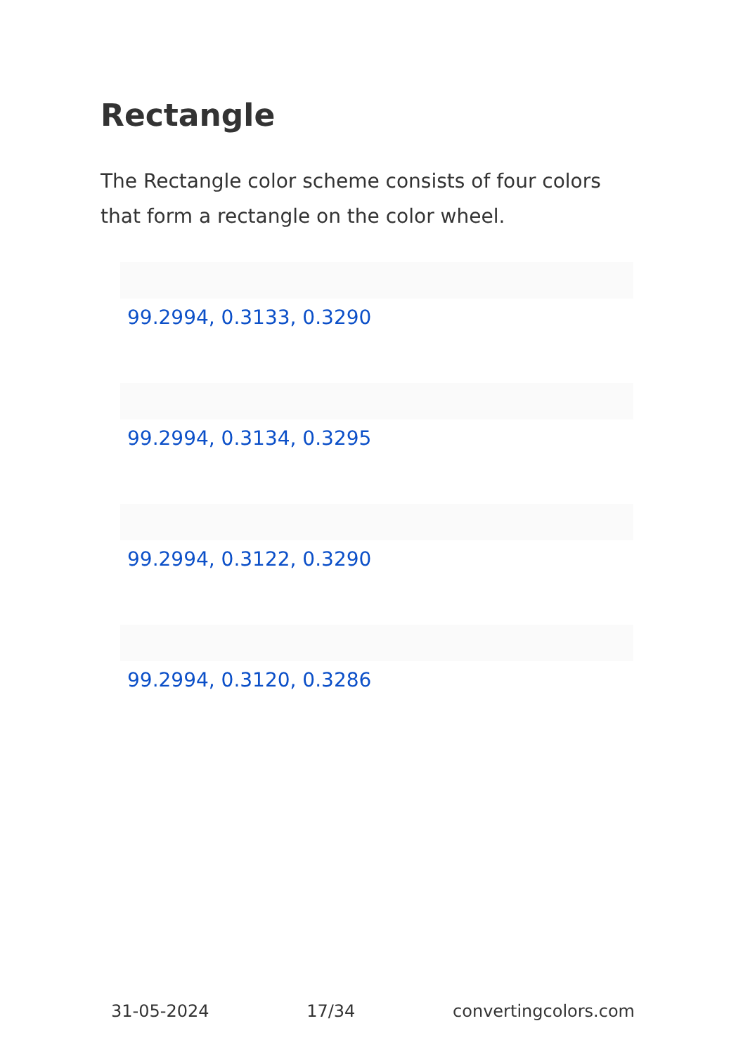Rectangle
The Rectangle color scheme consists of four colors that form a rectangle on the color wheel.
99.2994, 0.3133, 0.3290
99.2994, 0.3134, 0.3295
99.2994, 0.3122, 0.3290
99.2994, 0.3120, 0.3286
31-05-2024 17/34 convertingcolors.com